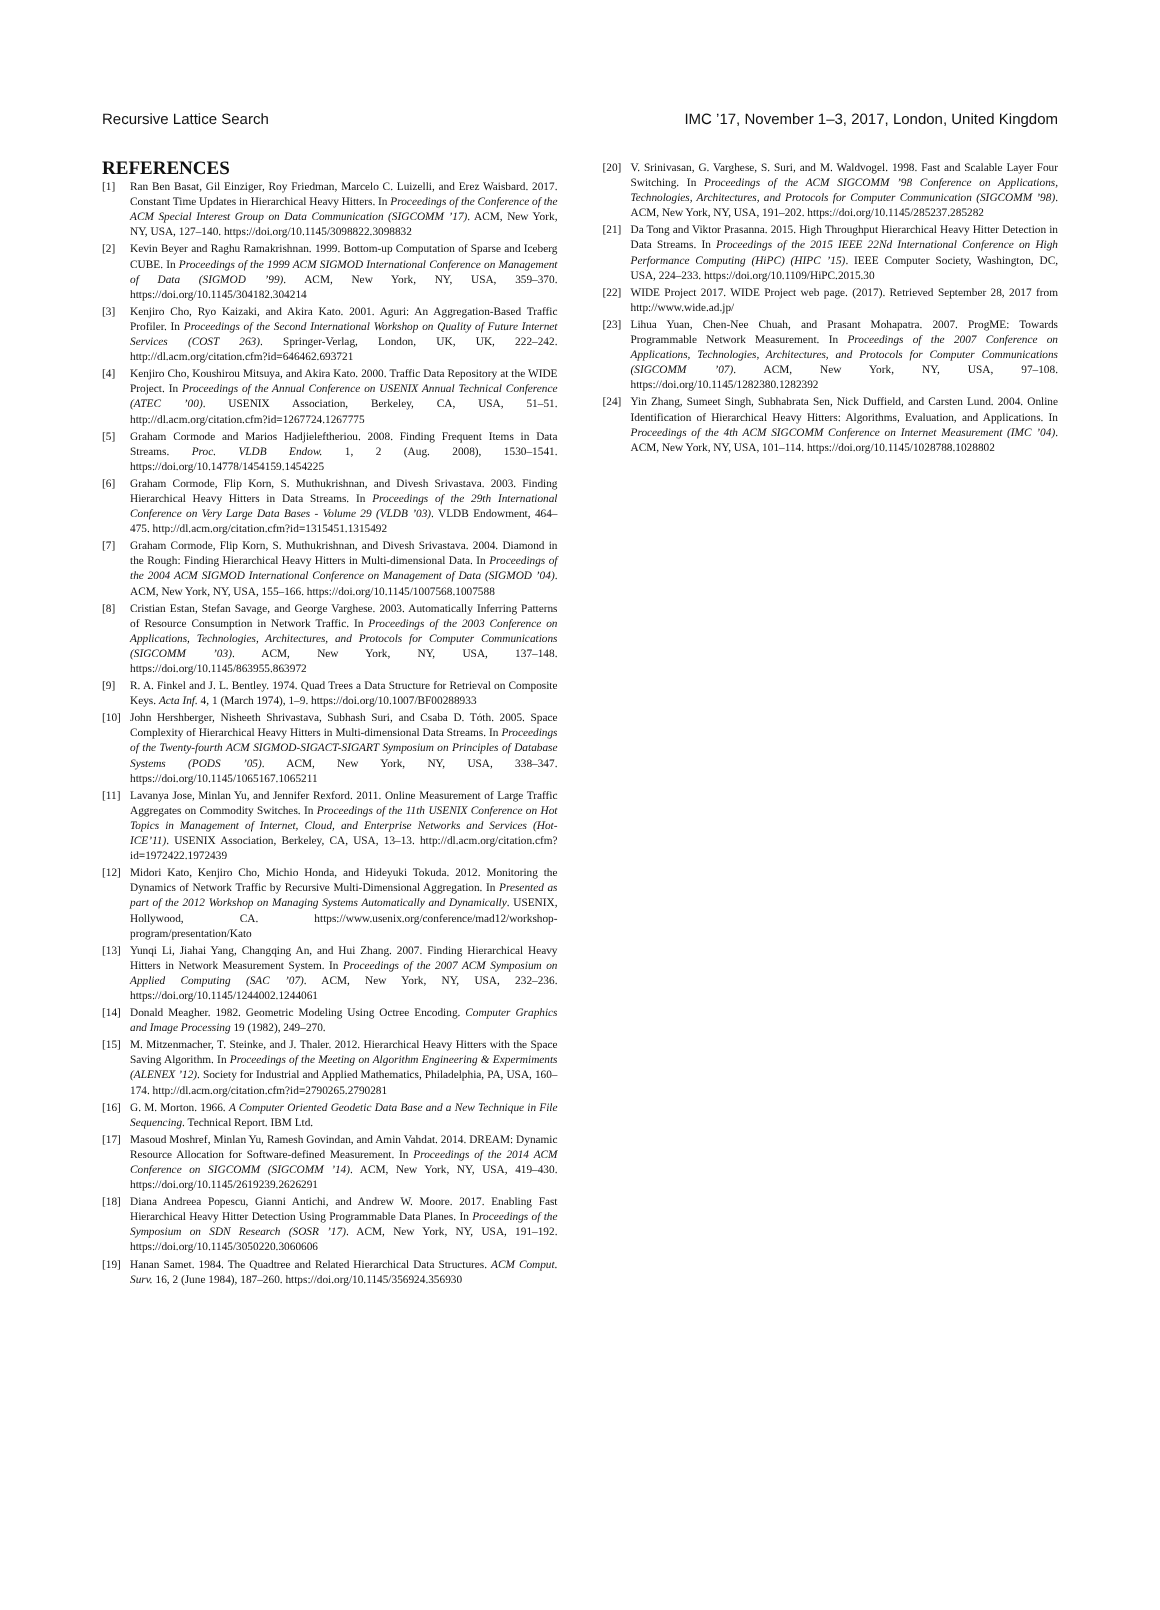Recursive Lattice Search IMC ’17, November 1–3, 2017, London, United Kingdom
REFERENCES
[1] Ran Ben Basat, Gil Einziger, Roy Friedman, Marcelo C. Luizelli, and Erez Waisbard. 2017. Constant Time Updates in Hierarchical Heavy Hitters. In Proceedings of the Conference of the ACM Special Interest Group on Data Communication (SIGCOMM ’17). ACM, New York, NY, USA, 127–140. https://doi.org/10.1145/3098822.3098832
[2] Kevin Beyer and Raghu Ramakrishnan. 1999. Bottom-up Computation of Sparse and Iceberg CUBE. In Proceedings of the 1999 ACM SIGMOD International Conference on Management of Data (SIGMOD ’99). ACM, New York, NY, USA, 359–370. https://doi.org/10.1145/304182.304214
[3] Kenjiro Cho, Ryo Kaizaki, and Akira Kato. 2001. Aguri: An Aggregation-Based Traffic Profiler. In Proceedings of the Second International Workshop on Quality of Future Internet Services (COST 263). Springer-Verlag, London, UK, UK, 222–242. http://dl.acm.org/citation.cfm?id=646462.693721
[4] Kenjiro Cho, Koushirou Mitsuya, and Akira Kato. 2000. Traffic Data Repository at the WIDE Project. In Proceedings of the Annual Conference on USENIX Annual Technical Conference (ATEC ’00). USENIX Association, Berkeley, CA, USA, 51–51. http://dl.acm.org/citation.cfm?id=1267724.1267775
[5] Graham Cormode and Marios Hadjieleftheriou. 2008. Finding Frequent Items in Data Streams. Proc. VLDB Endow. 1, 2 (Aug. 2008), 1530–1541. https://doi.org/10.14778/1454159.1454225
[6] Graham Cormode, Flip Korn, S. Muthukrishnan, and Divesh Srivastava. 2003. Finding Hierarchical Heavy Hitters in Data Streams. In Proceedings of the 29th International Conference on Very Large Data Bases - Volume 29 (VLDB ’03). VLDB Endowment, 464–475. http://dl.acm.org/citation.cfm?id=1315451.1315492
[7] Graham Cormode, Flip Korn, S. Muthukrishnan, and Divesh Srivastava. 2004. Diamond in the Rough: Finding Hierarchical Heavy Hitters in Multi-dimensional Data. In Proceedings of the 2004 ACM SIGMOD International Conference on Management of Data (SIGMOD ’04). ACM, New York, NY, USA, 155–166. https://doi.org/10.1145/1007568.1007588
[8] Cristian Estan, Stefan Savage, and George Varghese. 2003. Automatically Inferring Patterns of Resource Consumption in Network Traffic. In Proceedings of the 2003 Conference on Applications, Technologies, Architectures, and Protocols for Computer Communications (SIGCOMM ’03). ACM, New York, NY, USA, 137–148. https://doi.org/10.1145/863955.863972
[9] R. A. Finkel and J. L. Bentley. 1974. Quad Trees a Data Structure for Retrieval on Composite Keys. Acta Inf. 4, 1 (March 1974), 1–9. https://doi.org/10.1007/BF00288933
[10] John Hershberger, Nisheeth Shrivastava, Subhash Suri, and Csaba D. Tóth. 2005. Space Complexity of Hierarchical Heavy Hitters in Multi-dimensional Data Streams. In Proceedings of the Twenty-fourth ACM SIGMOD-SIGACT-SIGART Symposium on Principles of Database Systems (PODS ’05). ACM, New York, NY, USA, 338–347. https://doi.org/10.1145/1065167.1065211
[11] Lavanya Jose, Minlan Yu, and Jennifer Rexford. 2011. Online Measurement of Large Traffic Aggregates on Commodity Switches. In Proceedings of the 11th USENIX Conference on Hot Topics in Management of Internet, Cloud, and Enterprise Networks and Services (Hot-ICE’11). USENIX Association, Berkeley, CA, USA, 13–13. http://dl.acm.org/citation.cfm?id=1972422.1972439
[12] Midori Kato, Kenjiro Cho, Michio Honda, and Hideyuki Tokuda. 2012. Monitoring the Dynamics of Network Traffic by Recursive Multi-Dimensional Aggregation. In Presented as part of the 2012 Workshop on Managing Systems Automatically and Dynamically. USENIX, Hollywood, CA. https://www.usenix.org/conference/mad12/workshop-program/presentation/Kato
[13] Yunqi Li, Jiahai Yang, Changqing An, and Hui Zhang. 2007. Finding Hierarchical Heavy Hitters in Network Measurement System. In Proceedings of the 2007 ACM Symposium on Applied Computing (SAC ’07). ACM, New York, NY, USA, 232–236. https://doi.org/10.1145/1244002.1244061
[14] Donald Meagher. 1982. Geometric Modeling Using Octree Encoding. Computer Graphics and Image Processing 19 (1982), 249–270.
[15] M. Mitzenmacher, T. Steinke, and J. Thaler. 2012. Hierarchical Heavy Hitters with the Space Saving Algorithm. In Proceedings of the Meeting on Algorithm Engineering & Expermiments (ALENEX ’12). Society for Industrial and Applied Mathematics, Philadelphia, PA, USA, 160–174. http://dl.acm.org/citation.cfm?id=2790265.2790281
[16] G. M. Morton. 1966. A Computer Oriented Geodetic Data Base and a New Technique in File Sequencing. Technical Report. IBM Ltd.
[17] Masoud Moshref, Minlan Yu, Ramesh Govindan, and Amin Vahdat. 2014. DREAM: Dynamic Resource Allocation for Software-defined Measurement. In Proceedings of the 2014 ACM Conference on SIGCOMM (SIGCOMM ’14). ACM, New York, NY, USA, 419–430. https://doi.org/10.1145/2619239.2626291
[18] Diana Andreea Popescu, Gianni Antichi, and Andrew W. Moore. 2017. Enabling Fast Hierarchical Heavy Hitter Detection Using Programmable Data Planes. In Proceedings of the Symposium on SDN Research (SOSR ’17). ACM, New York, NY, USA, 191–192. https://doi.org/10.1145/3050220.3060606
[19] Hanan Samet. 1984. The Quadtree and Related Hierarchical Data Structures. ACM Comput. Surv. 16, 2 (June 1984), 187–260. https://doi.org/10.1145/356924.356930
[20] V. Srinivasan, G. Varghese, S. Suri, and M. Waldvogel. 1998. Fast and Scalable Layer Four Switching. In Proceedings of the ACM SIGCOMM ’98 Conference on Applications, Technologies, Architectures, and Protocols for Computer Communication (SIGCOMM ’98). ACM, New York, NY, USA, 191–202. https://doi.org/10.1145/285237.285282
[21] Da Tong and Viktor Prasanna. 2015. High Throughput Hierarchical Heavy Hitter Detection in Data Streams. In Proceedings of the 2015 IEEE 22Nd International Conference on High Performance Computing (HiPC) (HIPC ’15). IEEE Computer Society, Washington, DC, USA, 224–233. https://doi.org/10.1109/HiPC.2015.30
[22] WIDE Project 2017. WIDE Project web page. (2017). Retrieved September 28, 2017 from http://www.wide.ad.jp/
[23] Lihua Yuan, Chen-Nee Chuah, and Prasant Mohapatra. 2007. ProgME: Towards Programmable Network Measurement. In Proceedings of the 2007 Conference on Applications, Technologies, Architectures, and Protocols for Computer Communications (SIGCOMM ’07). ACM, New York, NY, USA, 97–108. https://doi.org/10.1145/1282380.1282392
[24] Yin Zhang, Sumeet Singh, Subhabrata Sen, Nick Duffield, and Carsten Lund. 2004. Online Identification of Hierarchical Heavy Hitters: Algorithms, Evaluation, and Applications. In Proceedings of the 4th ACM SIGCOMM Conference on Internet Measurement (IMC ’04). ACM, New York, NY, USA, 101–114. https://doi.org/10.1145/1028788.1028802